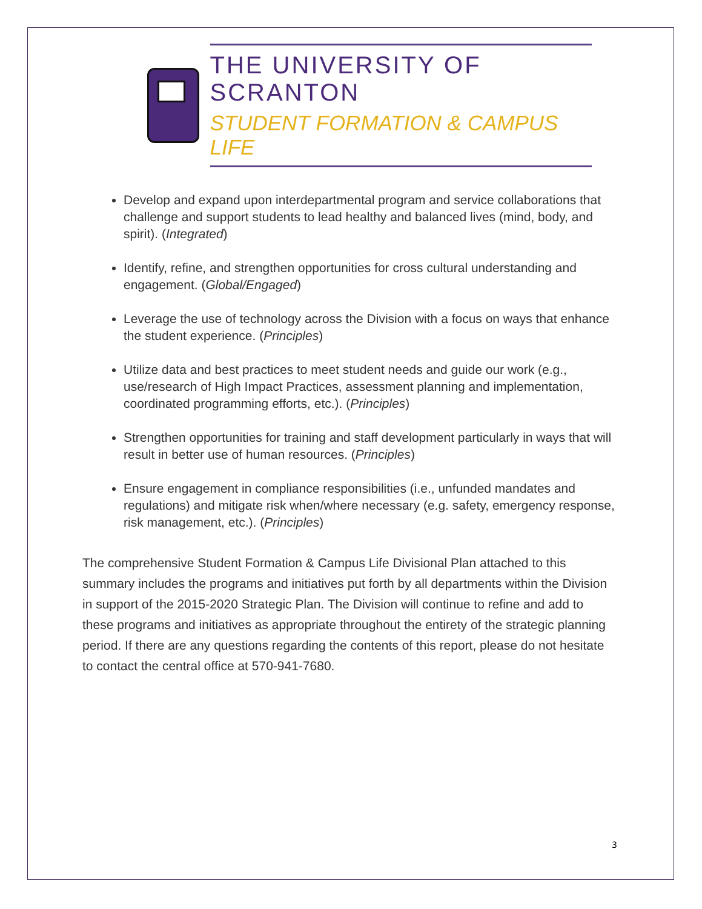THE UNIVERSITY OF SCRANTON
STUDENT FORMATION & CAMPUS LIFE
Develop and expand upon interdepartmental program and service collaborations that challenge and support students to lead healthy and balanced lives (mind, body, and spirit). (Integrated)
Identify, refine, and strengthen opportunities for cross cultural understanding and engagement. (Global/Engaged)
Leverage the use of technology across the Division with a focus on ways that enhance the student experience. (Principles)
Utilize data and best practices to meet student needs and guide our work (e.g., use/research of High Impact Practices, assessment planning and implementation, coordinated programming efforts, etc.). (Principles)
Strengthen opportunities for training and staff development particularly in ways that will result in better use of human resources. (Principles)
Ensure engagement in compliance responsibilities (i.e., unfunded mandates and regulations) and mitigate risk when/where necessary (e.g. safety, emergency response, risk management, etc.). (Principles)
The comprehensive Student Formation & Campus Life Divisional Plan attached to this summary includes the programs and initiatives put forth by all departments within the Division in support of the 2015-2020 Strategic Plan. The Division will continue to refine and add to these programs and initiatives as appropriate throughout the entirety of the strategic planning period. If there are any questions regarding the contents of this report, please do not hesitate to contact the central office at 570-941-7680.
3